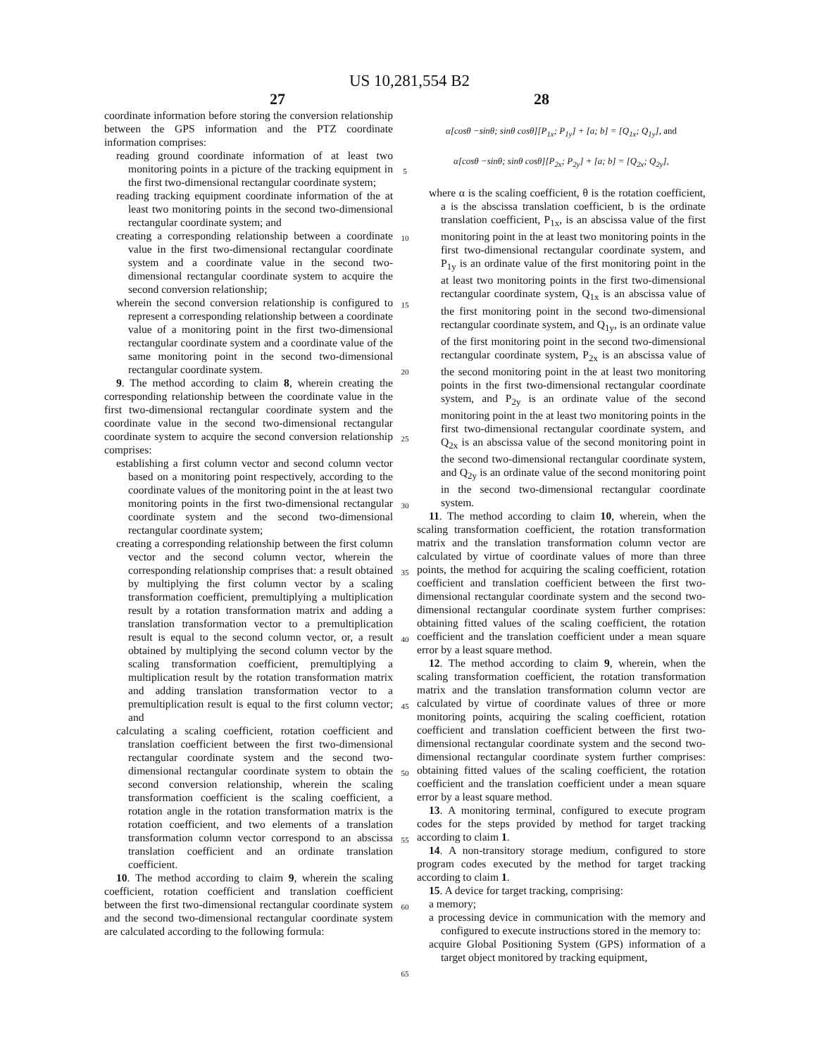US 10,281,554 B2
27 28
coordinate information before storing the conversion relationship between the GPS information and the PTZ coordinate information comprises:
reading ground coordinate information of at least two monitoring points in a picture of the tracking equipment in the first two-dimensional rectangular coordinate system;
reading tracking equipment coordinate information of the at least two monitoring points in the second two-dimensional rectangular coordinate system; and
creating a corresponding relationship between a coordinate value in the first two-dimensional rectangular coordinate system and a coordinate value in the second two-dimensional rectangular coordinate system to acquire the second conversion relationship;
wherein the second conversion relationship is configured to represent a corresponding relationship between a coordinate value of a monitoring point in the first two-dimensional rectangular coordinate system and a coordinate value of the same monitoring point in the second two-dimensional rectangular coordinate system.
9. The method according to claim 8, wherein creating the corresponding relationship between the coordinate value in the first two-dimensional rectangular coordinate system and the coordinate value in the second two-dimensional rectangular coordinate system to acquire the second conversion relationship comprises:
establishing a first column vector and second column vector based on a monitoring point respectively, according to the coordinate values of the monitoring point in the at least two monitoring points in the first two-dimensional rectangular coordinate system and the second two-dimensional rectangular coordinate system;
creating a corresponding relationship between the first column vector and the second column vector, wherein the corresponding relationship comprises that: a result obtained by multiplying the first column vector by a scaling transformation coefficient, premultiplying a multiplication result by a rotation transformation matrix and adding a translation transformation vector to a premultiplication result is equal to the second column vector, or, a result obtained by multiplying the second column vector by the scaling transformation coefficient, premultiplying a multiplication result by the rotation transformation matrix and adding translation transformation vector to a premultiplication result is equal to the first column vector; and
calculating a scaling coefficient, rotation coefficient and translation coefficient between the first two-dimensional rectangular coordinate system and the second two-dimensional rectangular coordinate system to obtain the second conversion relationship, wherein the scaling transformation coefficient is the scaling coefficient, a rotation angle in the rotation transformation matrix is the rotation coefficient, and two elements of a translation transformation column vector correspond to an abscissa translation coefficient and an ordinate translation coefficient.
10. The method according to claim 9, wherein the scaling coefficient, rotation coefficient and translation coefficient between the first two-dimensional rectangular coordinate system and the second two-dimensional rectangular coordinate system are calculated according to the following formula:
5
10
15
20
25
30
35
40
45
50
55
60
65
α[cosθ −sinθ; sinθ cosθ][P<sub>1x</sub>; P<sub>1y</sub>] + [a; b] = [Q<sub>1x</sub>; Q<sub>1y</sub>], and
α[cosθ −sinθ; sinθ cosθ][P<sub>2x</sub>; P<sub>2y</sub>] + [a; b] = [Q<sub>2x</sub>; Q<sub>2y</sub>],
where α is the scaling coefficient, θ is the rotation coefficient, a is the abscissa translation coefficient, b is the ordinate translation coefficient, P<sub>1x</sub>, is an abscissa value of the first monitoring point in the at least two monitoring points in the first two-dimensional rectangular coordinate system, and P<sub>1y</sub> is an ordinate value of the first monitoring point in the at least two monitoring points in the first two-dimensional rectangular coordinate system, Q<sub>1x</sub> is an abscissa value of the first monitoring point in the second two-dimensional rectangular coordinate system, and Q<sub>1y</sub>, is an ordinate value of the first monitoring point in the second two-dimensional rectangular coordinate system, P<sub>2x</sub> is an abscissa value of the second monitoring point in the at least two monitoring points in the first two-dimensional rectangular coordinate system, and P<sub>2y</sub> is an ordinate value of the second monitoring point in the at least two monitoring points in the first two-dimensional rectangular coordinate system, and Q<sub>2x</sub> is an abscissa value of the second monitoring point in the second two-dimensional rectangular coordinate system, and Q<sub>2y</sub> is an ordinate value of the second monitoring point in the second two-dimensional rectangular coordinate system.
11. The method according to claim 10, wherein, when the scaling transformation coefficient, the rotation transformation matrix and the translation transformation column vector are calculated by virtue of coordinate values of more than three points, the method for acquiring the scaling coefficient, rotation coefficient and translation coefficient between the first two-dimensional rectangular coordinate system and the second two-dimensional rectangular coordinate system further comprises: obtaining fitted values of the scaling coefficient, the rotation coefficient and the translation coefficient under a mean square error by a least square method.
12. The method according to claim 9, wherein, when the scaling transformation coefficient, the rotation transformation matrix and the translation transformation column vector are calculated by virtue of coordinate values of three or more monitoring points, acquiring the scaling coefficient, rotation coefficient and translation coefficient between the first two-dimensional rectangular coordinate system and the second two-dimensional rectangular coordinate system further comprises: obtaining fitted values of the scaling coefficient, the rotation coefficient and the translation coefficient under a mean square error by a least square method.
13. A monitoring terminal, configured to execute program codes for the steps provided by method for target tracking according to claim 1.
14. A non-transitory storage medium, configured to store program codes executed by the method for target tracking according to claim 1.
15. A device for target tracking, comprising:
a memory;
a processing device in communication with the memory and configured to execute instructions stored in the memory to:
acquire Global Positioning System (GPS) information of a target object monitored by tracking equipment,